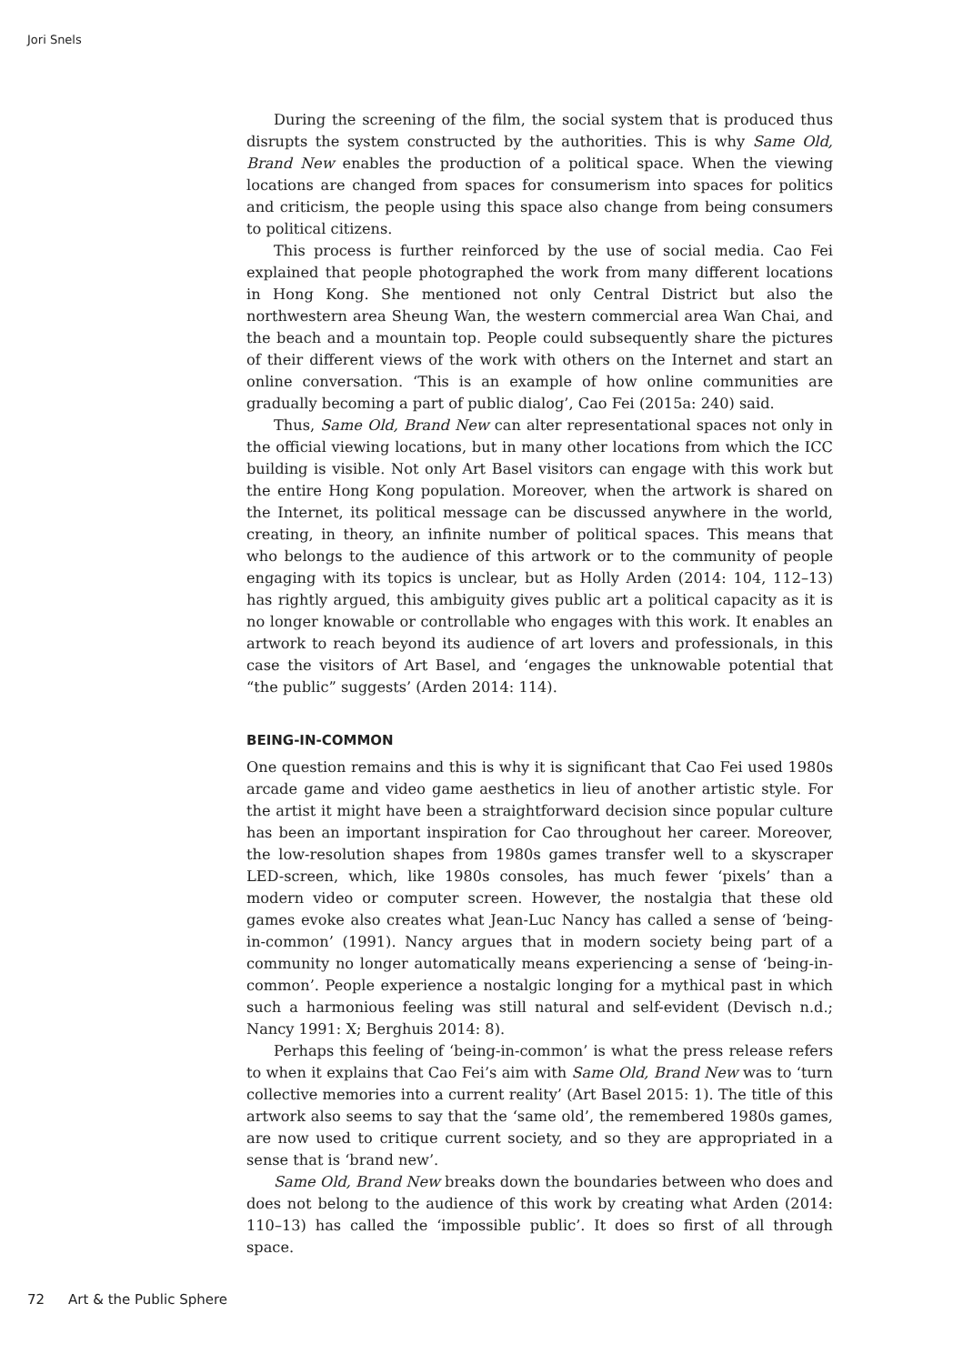Jori Snels
During the screening of the film, the social system that is produced thus disrupts the system constructed by the authorities. This is why Same Old, Brand New enables the production of a political space. When the viewing locations are changed from spaces for consumerism into spaces for politics and criticism, the people using this space also change from being consumers to political citizens.
This process is further reinforced by the use of social media. Cao Fei explained that people photographed the work from many different locations in Hong Kong. She mentioned not only Central District but also the northwestern area Sheung Wan, the western commercial area Wan Chai, and the beach and a mountain top. People could subsequently share the pictures of their different views of the work with others on the Internet and start an online conversation. ‘This is an example of how online communities are gradually becoming a part of public dialog’, Cao Fei (2015a: 240) said.
Thus, Same Old, Brand New can alter representational spaces not only in the official viewing locations, but in many other locations from which the ICC building is visible. Not only Art Basel visitors can engage with this work but the entire Hong Kong population. Moreover, when the artwork is shared on the Internet, its political message can be discussed anywhere in the world, creating, in theory, an infinite number of political spaces. This means that who belongs to the audience of this artwork or to the community of people engaging with its topics is unclear, but as Holly Arden (2014: 104, 112–13) has rightly argued, this ambiguity gives public art a political capacity as it is no longer knowable or controllable who engages with this work. It enables an artwork to reach beyond its audience of art lovers and professionals, in this case the visitors of Art Basel, and ‘engages the unknowable potential that “the public” suggests’ (Arden 2014: 114).
BEING-IN-COMMON
One question remains and this is why it is significant that Cao Fei used 1980s arcade game and video game aesthetics in lieu of another artistic style. For the artist it might have been a straightforward decision since popular culture has been an important inspiration for Cao throughout her career. Moreover, the low-resolution shapes from 1980s games transfer well to a skyscraper LED-screen, which, like 1980s consoles, has much fewer ‘pixels’ than a modern video or computer screen. However, the nostalgia that these old games evoke also creates what Jean-Luc Nancy has called a sense of ‘being-in-common’ (1991). Nancy argues that in modern society being part of a community no longer automatically means experiencing a sense of ‘being-in-common’. People experience a nostalgic longing for a mythical past in which such a harmonious feeling was still natural and self-evident (Devisch n.d.; Nancy 1991: X; Berghuis 2014: 8).
Perhaps this feeling of ‘being-in-common’ is what the press release refers to when it explains that Cao Fei’s aim with Same Old, Brand New was to ‘turn collective memories into a current reality’ (Art Basel 2015: 1). The title of this artwork also seems to say that the ‘same old’, the remembered 1980s games, are now used to critique current society, and so they are appropriated in a sense that is ‘brand new’.
Same Old, Brand New breaks down the boundaries between who does and does not belong to the audience of this work by creating what Arden (2014: 110–13) has called the ‘impossible public’. It does so first of all through space.
72 Art & the Public Sphere